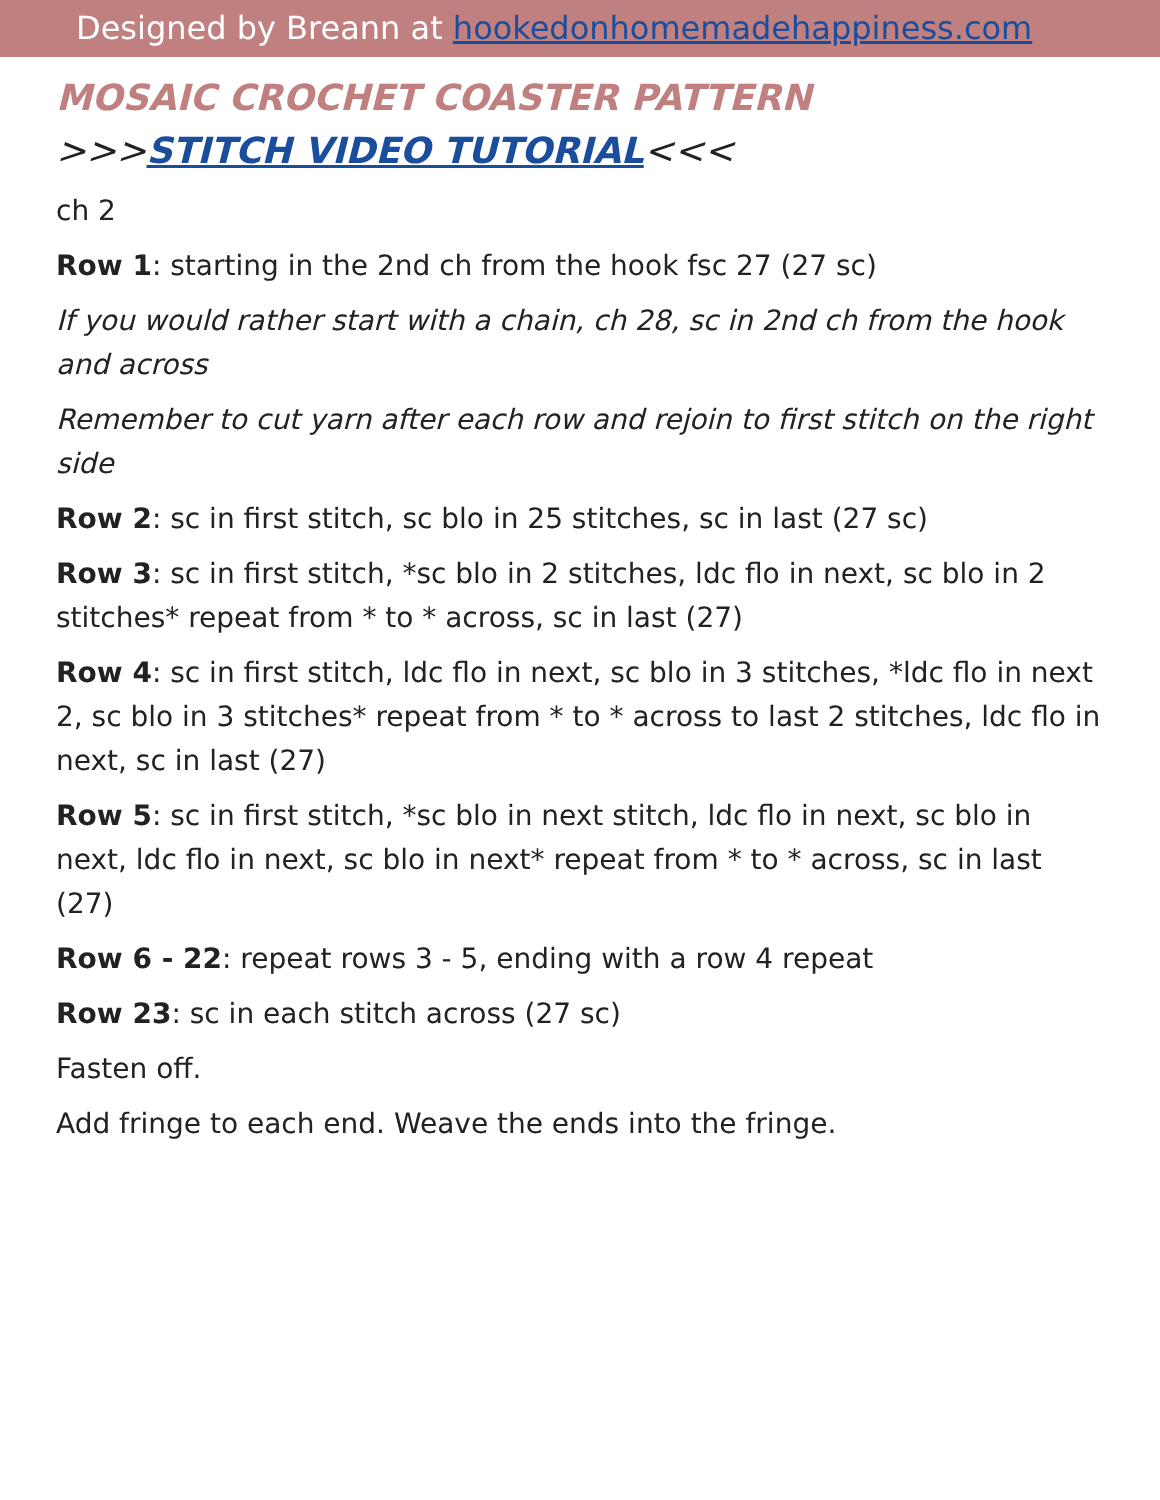Designed by Breann at hookedonhomemadehappiness.com
MOSAIC CROCHET COASTER PATTERN
>>>STITCH VIDEO TUTORIAL<<<
ch 2
Row 1: starting in the 2nd ch from the hook fsc 27 (27 sc)
If you would rather start with a chain, ch 28, sc in 2nd ch from the hook and across
Remember to cut yarn after each row and rejoin to first stitch on the right side
Row 2: sc in first stitch, sc blo in 25 stitches, sc in last (27 sc)
Row 3: sc in first stitch, *sc blo in 2 stitches, ldc flo in next, sc blo in 2 stitches* repeat from * to * across, sc in last (27)
Row 4: sc in first stitch, ldc flo in next, sc blo in 3 stitches, *ldc flo in next 2, sc blo in 3 stitches* repeat from * to * across to last 2 stitches, ldc flo in next, sc in last (27)
Row 5: sc in first stitch, *sc blo in next stitch, ldc flo in next, sc blo in next, ldc flo in next, sc blo in next* repeat from * to * across, sc in last (27)
Row 6 - 22: repeat rows 3 - 5, ending with a row 4 repeat
Row 23: sc in each stitch across (27 sc)
Fasten off.
Add fringe to each end. Weave the ends into the fringe.